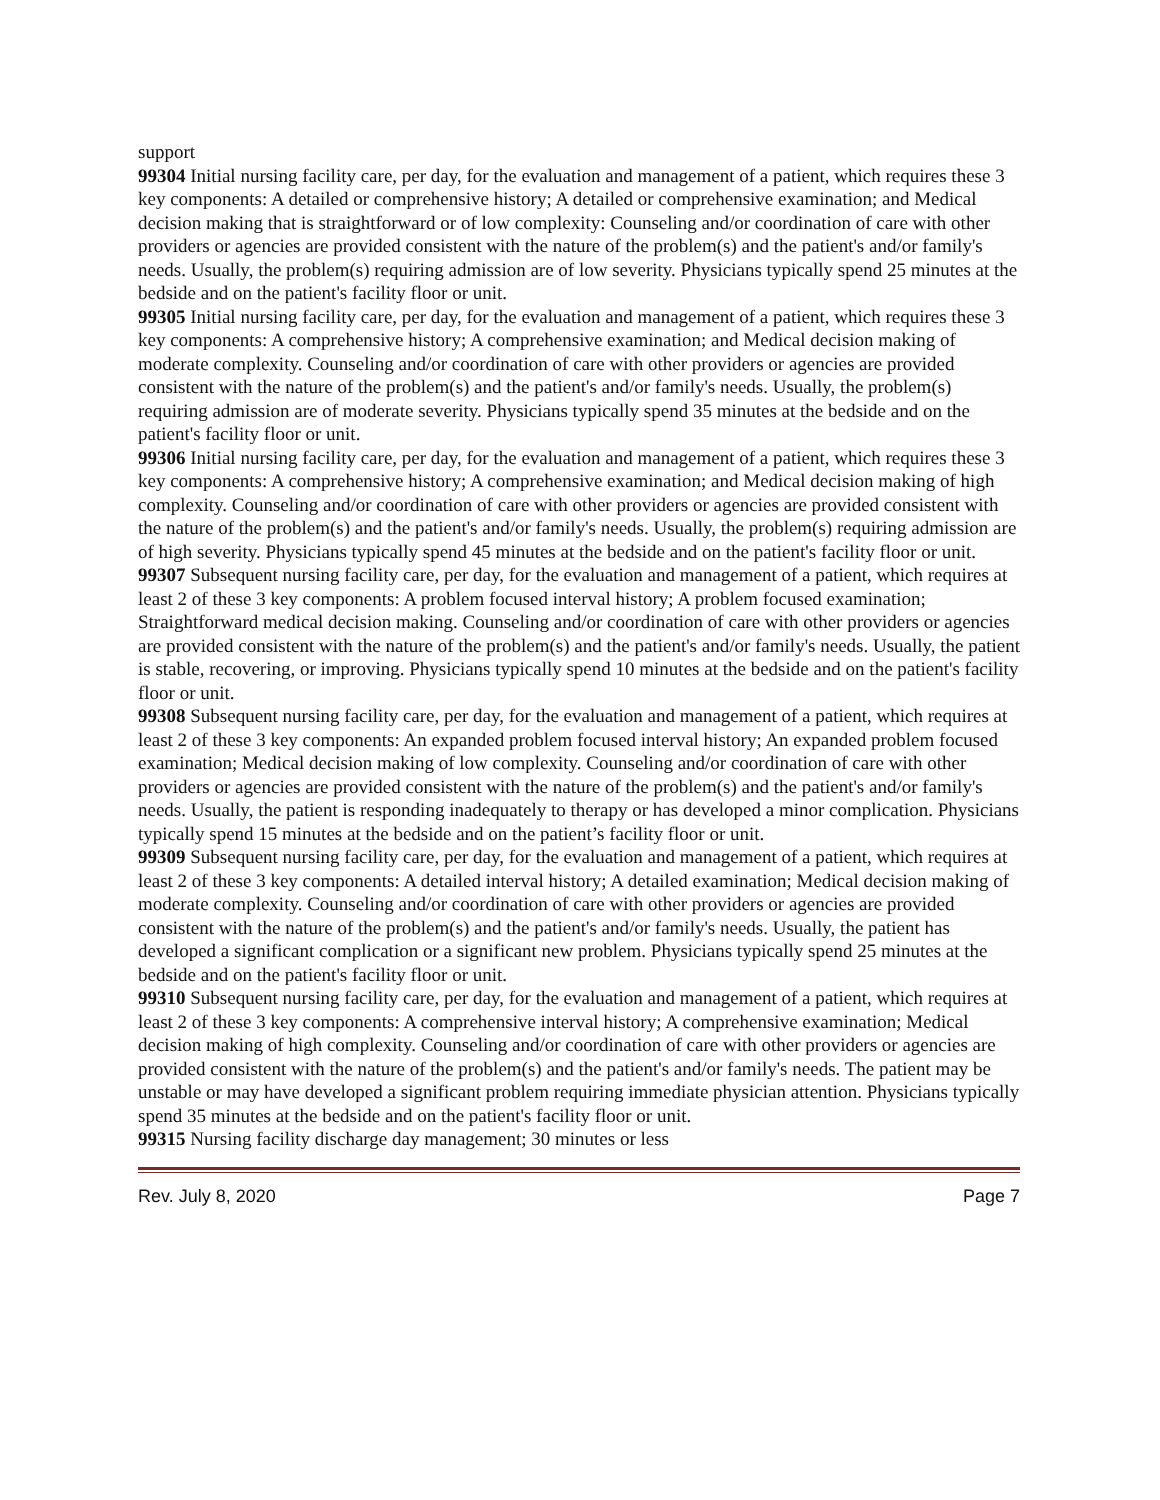support
99304 Initial nursing facility care, per day, for the evaluation and management of a patient, which requires these 3 key components: A detailed or comprehensive history; A detailed or comprehensive examination; and Medical decision making that is straightforward or of low complexity: Counseling and/or coordination of care with other providers or agencies are provided consistent with the nature of the problem(s) and the patient's and/or family's needs. Usually, the problem(s) requiring admission are of low severity. Physicians typically spend 25 minutes at the bedside and on the patient's facility floor or unit.
99305 Initial nursing facility care, per day, for the evaluation and management of a patient, which requires these 3 key components: A comprehensive history; A comprehensive examination; and Medical decision making of moderate complexity. Counseling and/or coordination of care with other providers or agencies are provided consistent with the nature of the problem(s) and the patient's and/or family's needs. Usually, the problem(s) requiring admission are of moderate severity. Physicians typically spend 35 minutes at the bedside and on the patient's facility floor or unit.
99306 Initial nursing facility care, per day, for the evaluation and management of a patient, which requires these 3 key components: A comprehensive history; A comprehensive examination; and Medical decision making of high complexity. Counseling and/or coordination of care with other providers or agencies are provided consistent with the nature of the problem(s) and the patient's and/or family's needs. Usually, the problem(s) requiring admission are of high severity. Physicians typically spend 45 minutes at the bedside and on the patient's facility floor or unit.
99307 Subsequent nursing facility care, per day, for the evaluation and management of a patient, which requires at least 2 of these 3 key components: A problem focused interval history; A problem focused examination; Straightforward medical decision making. Counseling and/or coordination of care with other providers or agencies are provided consistent with the nature of the problem(s) and the patient's and/or family's needs. Usually, the patient is stable, recovering, or improving. Physicians typically spend 10 minutes at the bedside and on the patient's facility floor or unit.
99308 Subsequent nursing facility care, per day, for the evaluation and management of a patient, which requires at least 2 of these 3 key components: An expanded problem focused interval history; An expanded problem focused examination; Medical decision making of low complexity. Counseling and/or coordination of care with other providers or agencies are provided consistent with the nature of the problem(s) and the patient's and/or family's needs. Usually, the patient is responding inadequately to therapy or has developed a minor complication. Physicians typically spend 15 minutes at the bedside and on the patient’s facility floor or unit.
99309 Subsequent nursing facility care, per day, for the evaluation and management of a patient, which requires at least 2 of these 3 key components: A detailed interval history; A detailed examination; Medical decision making of moderate complexity. Counseling and/or coordination of care with other providers or agencies are provided consistent with the nature of the problem(s) and the patient's and/or family's needs. Usually, the patient has developed a significant complication or a significant new problem. Physicians typically spend 25 minutes at the bedside and on the patient's facility floor or unit.
99310 Subsequent nursing facility care, per day, for the evaluation and management of a patient, which requires at least 2 of these 3 key components: A comprehensive interval history; A comprehensive examination; Medical decision making of high complexity. Counseling and/or coordination of care with other providers or agencies are provided consistent with the nature of the problem(s) and the patient's and/or family's needs. The patient may be unstable or may have developed a significant problem requiring immediate physician attention. Physicians typically spend 35 minutes at the bedside and on the patient's facility floor or unit.
99315 Nursing facility discharge day management; 30 minutes or less
Rev. July 8, 2020 Page 7